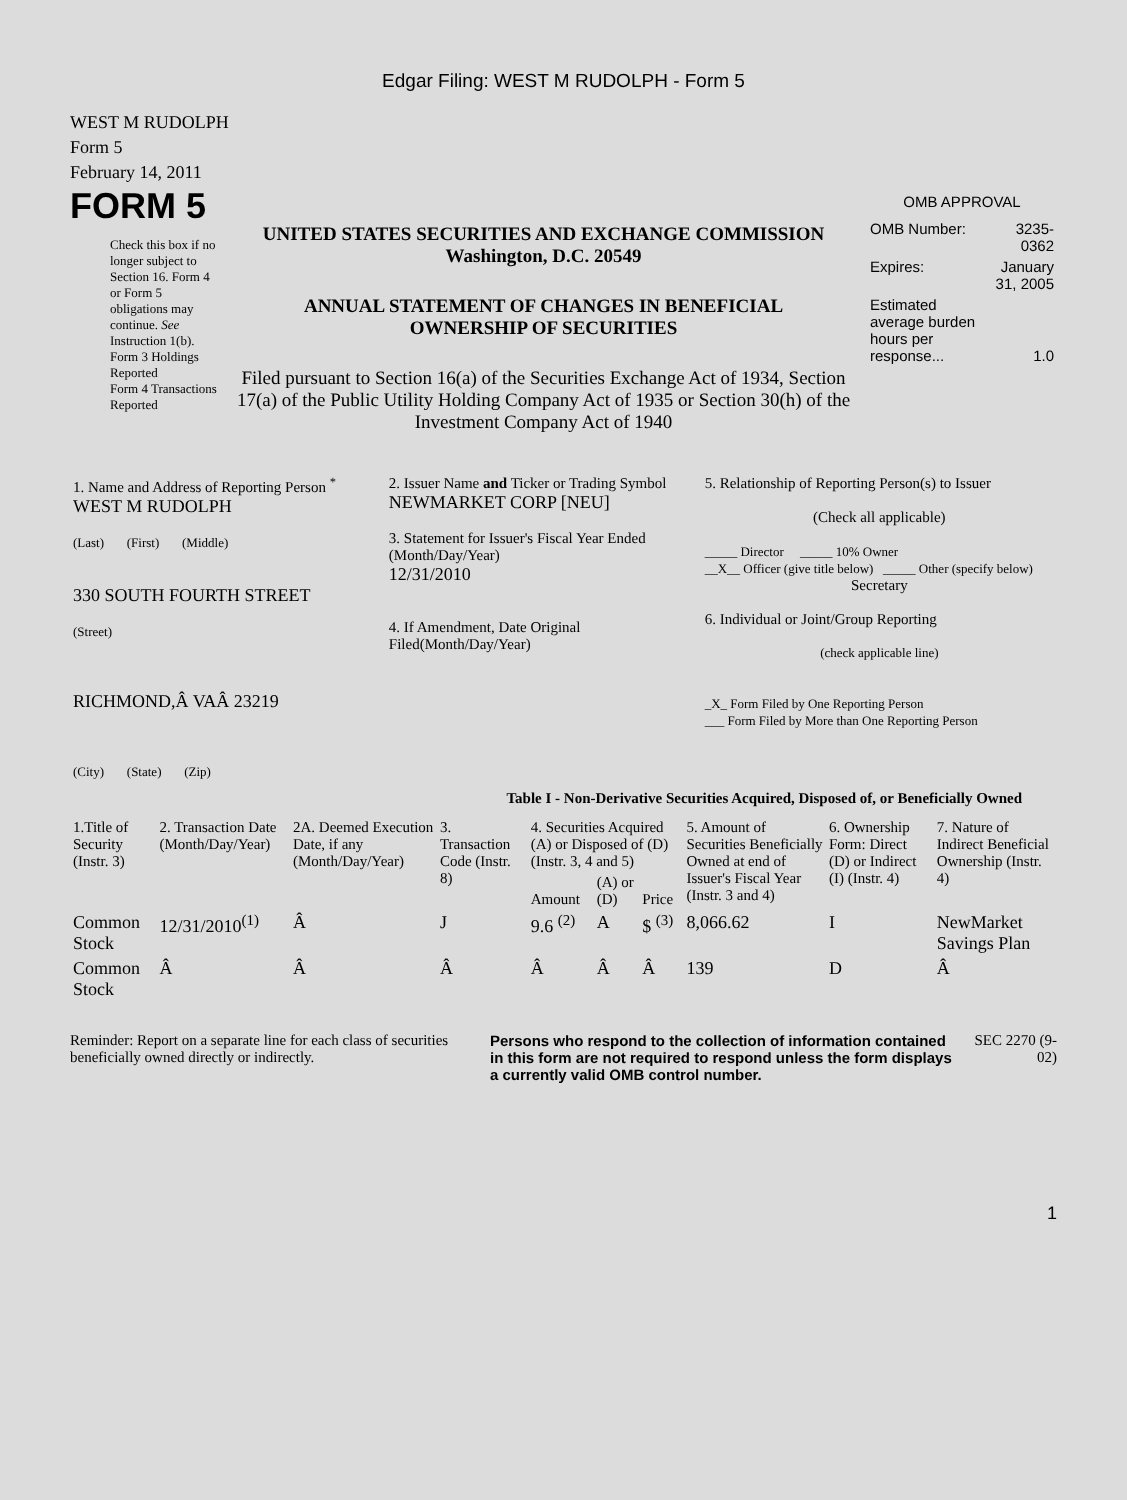Edgar Filing: WEST M RUDOLPH - Form 5
WEST M RUDOLPH
Form 5
February 14, 2011
FORM 5
Check this box if no longer subject to Section 16. Form 4 or Form 5 obligations may continue. See Instruction 1(b).
Form 3 Holdings Reported
Form 4 Transactions Reported
UNITED STATES SECURITIES AND EXCHANGE COMMISSION
Washington, D.C. 20549
ANNUAL STATEMENT OF CHANGES IN BENEFICIAL
OWNERSHIP OF SECURITIES
Filed pursuant to Section 16(a) of the Securities Exchange Act of 1934, Section 17(a) of the Public Utility Holding Company Act of 1935 or Section 30(h) of the Investment Company Act of 1940
OMB APPROVAL
| OMB Number: | 3235-0362 |
| Expires: | January 31, 2005 |
| Estimated average burden hours per response... | 1.0 |
| 1. Name and Address of Reporting Person <sup>*</sup> WEST M RUDOLPH (Last) (First) (Middle) 330 SOUTH FOURTH STREET (Street) RICHMOND,Â VAÂ 23219 (City) (State) (Zip) | 2. Issuer Name and Ticker or Trading Symbol NEWMARKET CORP [NEU] 3. Statement for Issuer's Fiscal Year Ended (Month/Day/Year) 12/31/2010 4. If Amendment, Date Original Filed(Month/Day/Year) | 5. Relationship of Reporting Person(s) to Issuer (Check all applicable) _____ Director _____ 10% Owner __X__ Officer (give title below) _____ Other (specify below) Secretary 6. Individual or Joint/Group Reporting (check applicable line) _X_ Form Filed by One Reporting Person ___ Form Filed by More than One Reporting Person |
Table I - Non-Derivative Securities Acquired, Disposed of, or Beneficially Owned
| 1.Title of Security (Instr. 3) | 2. Transaction Date (Month/Day/Year) | 2A. Deemed Execution Date, if any (Month/Day/Year) | 3. Transaction Code (Instr. 8) | 4. Securities Acquired (A) or Disposed of (D) (Instr. 3, 4 and 5) | | | 5. Amount of Securities Beneficially Owned at end of Issuer's Fiscal Year (Instr. 3 and 4) | 6. Ownership Form: Direct (D) or Indirect (I) (Instr. 4) | 7. Nature of Indirect Beneficial Ownership (Instr. 4) |
| --- | --- | --- | --- | --- | --- | --- | --- | --- | --- |
| | | | | Amount | (A) or (D) | Price | | | |
| Common Stock | 12/31/2010<sup>(1)</sup> | Â | J | 9.6 <sup>(2)</sup> | A | $ <sup>(3)</sup> | 8,066.62 | I | NewMarket Savings Plan |
| Common Stock | Â | Â | Â | Â | Â | Â | 139 | D | Â |
Reminder: Report on a separate line for each class of securities beneficially owned directly or indirectly.
Persons who respond to the collection of information contained in this form are not required to respond unless the form displays a currently valid OMB control number.
SEC 2270 (9-02)
1